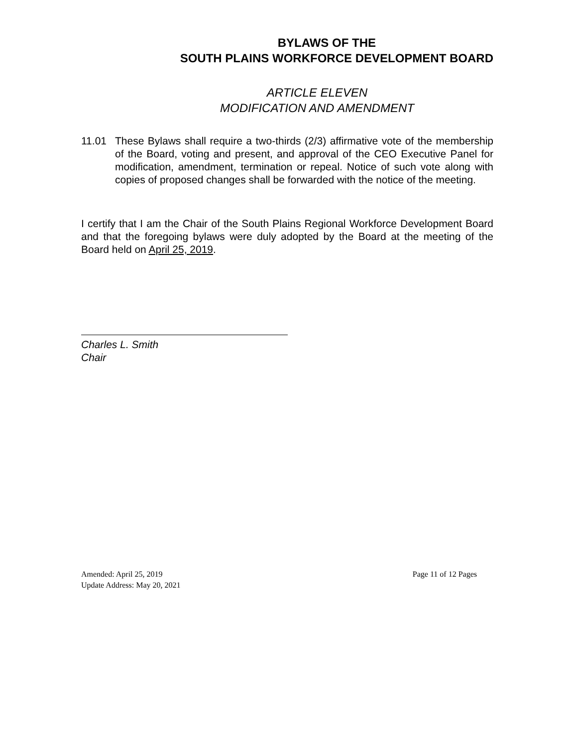BYLAWS OF THE
SOUTH PLAINS WORKFORCE DEVELOPMENT BOARD
ARTICLE ELEVEN
MODIFICATION AND AMENDMENT
11.01 These Bylaws shall require a two-thirds (2/3) affirmative vote of the membership of the Board, voting and present, and approval of the CEO Executive Panel for modification, amendment, termination or repeal. Notice of such vote along with copies of proposed changes shall be forwarded with the notice of the meeting.
I certify that I am the Chair of the South Plains Regional Workforce Development Board and that the foregoing bylaws were duly adopted by the Board at the meeting of the Board held on April 25, 2019.
Charles L. Smith
Chair
Amended: April 25, 2019 Page 11 of 12 Pages
Update Address: May 20, 2021